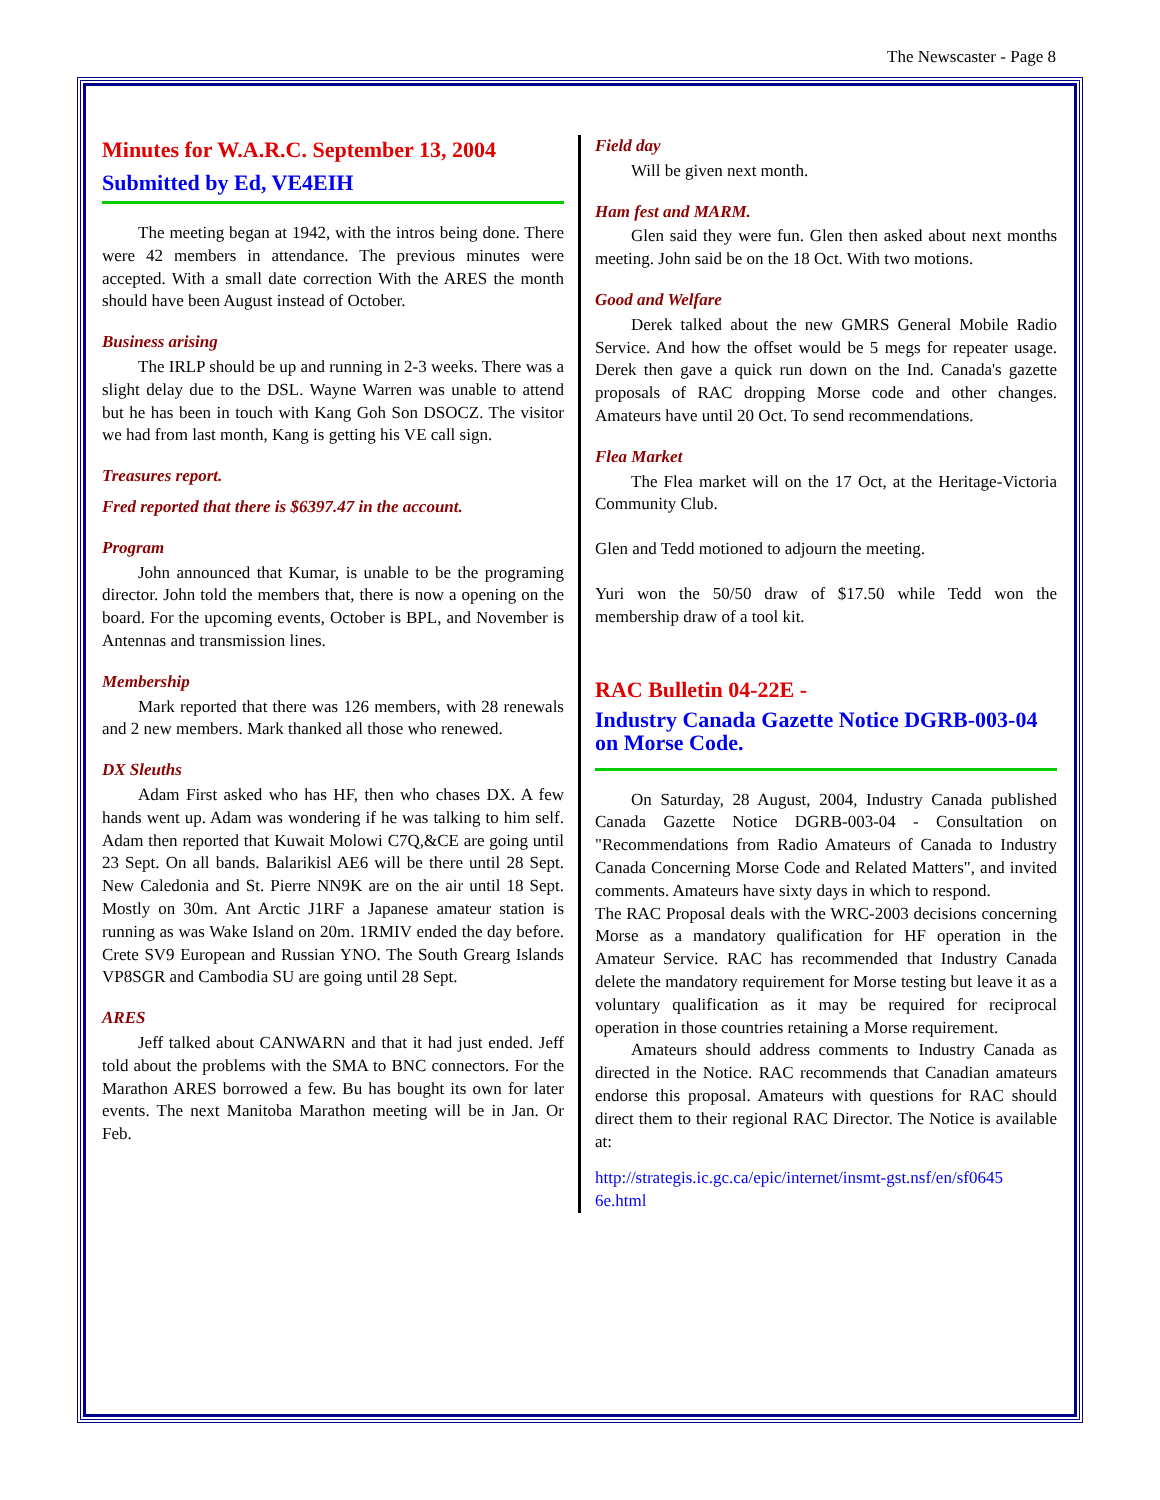The Newscaster - Page 8
Minutes for W.A.R.C. September 13, 2004
Submitted by Ed, VE4EIH
The meeting began at 1942, with the intros being done. There were 42 members in attendance. The previous minutes were accepted. With a small date correction With the ARES the month should have been August instead of October.
Business arising
The IRLP should be up and running in 2-3 weeks. There was a slight delay due to the DSL. Wayne Warren was unable to attend but he has been in touch with Kang Goh Son DSOCZ. The visitor we had from last month, Kang is getting his VE call sign.
Treasures report.
Fred reported that there is $6397.47 in the account.
Program
John announced that Kumar, is unable to be the programing director. John told the members that, there is now a opening on the board. For the upcoming events, October is BPL, and November is Antennas and transmission lines.
Membership
Mark reported that there was 126 members, with 28 renewals and 2 new members. Mark thanked all those who renewed.
DX Sleuths
Adam First asked who has HF, then who chases DX. A few hands went up. Adam was wondering if he was talking to him self. Adam then reported that Kuwait Molowi C7Q,&CE are going until 23 Sept. On all bands. Balarikisl AE6 will be there until 28 Sept. New Caledonia and St. Pierre NN9K are on the air until 18 Sept. Mostly on 30m. Ant Arctic J1RF a Japanese amateur station is running as was Wake Island on 20m. 1RMIV ended the day before. Crete SV9 European and Russian YNO. The South Grearg Islands VP8SGR and Cambodia SU are going until 28 Sept.
ARES
Jeff talked about CANWARN and that it had just ended. Jeff told about the problems with the SMA to BNC connectors. For the Marathon ARES borrowed a few. Bu has bought its own for later events. The next Manitoba Marathon meeting will be in Jan. Or Feb.
Field day
Will be given next month.
Ham fest and MARM.
Glen said they were fun. Glen then asked about next months meeting. John said be on the 18 Oct. With two motions.
Good and Welfare
Derek talked about the new GMRS General Mobile Radio Service. And how the offset would be 5 megs for repeater usage. Derek then gave a quick run down on the Ind. Canada's gazette proposals of RAC dropping Morse code and other changes. Amateurs have until 20 Oct. To send recommendations.
Flea Market
The Flea market will on the 17 Oct, at the Heritage-Victoria Community Club.
Glen and Tedd motioned to adjourn the meeting.
Yuri won the 50/50 draw of $17.50 while Tedd won the membership draw of a tool kit.
RAC Bulletin 04-22E -
Industry Canada Gazette Notice DGRB-003-04 on Morse Code.
On Saturday, 28 August, 2004, Industry Canada published Canada Gazette Notice DGRB-003-04 - Consultation on "Recommendations from Radio Amateurs of Canada to Industry Canada Concerning Morse Code and Related Matters", and invited comments. Amateurs have sixty days in which to respond.
The RAC Proposal deals with the WRC-2003 decisions concerning Morse as a mandatory qualification for HF operation in the Amateur Service. RAC has recommended that Industry Canada delete the mandatory requirement for Morse testing but leave it as a voluntary qualification as it may be required for reciprocal operation in those countries retaining a Morse requirement.
Amateurs should address comments to Industry Canada as directed in the Notice. RAC recommends that Canadian amateurs endorse this proposal. Amateurs with questions for RAC should direct them to their regional RAC Director. The Notice is available at:
http://strategis.ic.gc.ca/epic/internet/insmt-gst.nsf/en/sf0645 6e.html